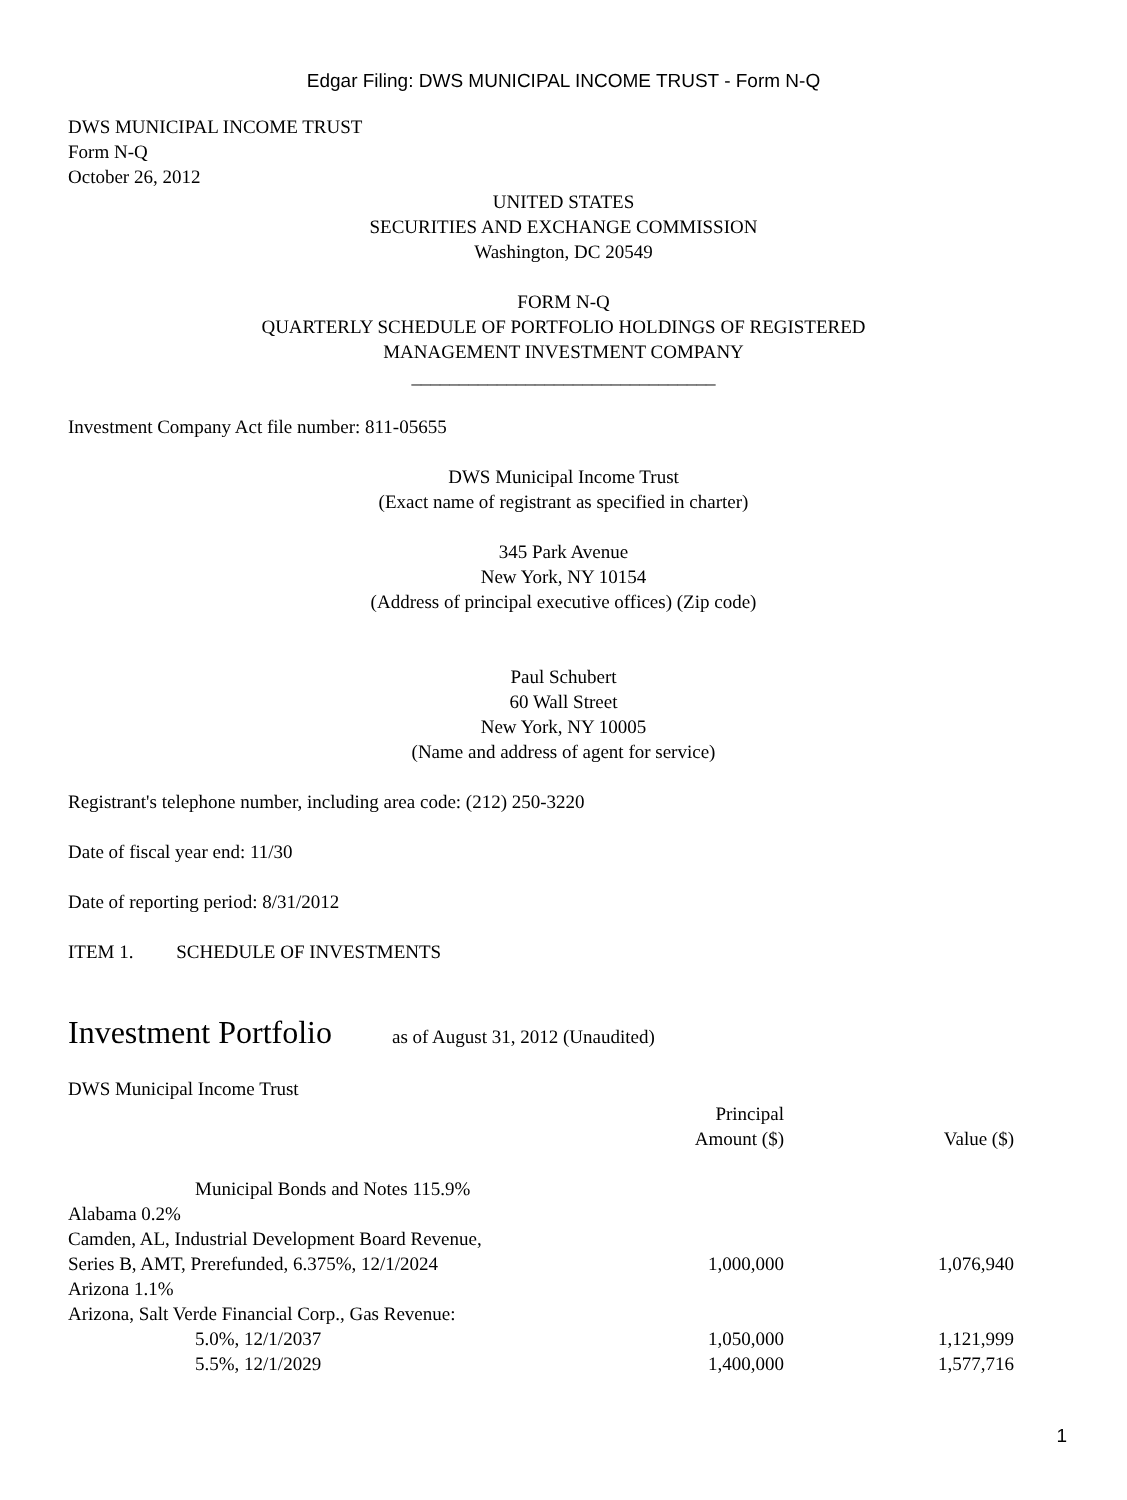Edgar Filing: DWS MUNICIPAL INCOME TRUST - Form N-Q
DWS MUNICIPAL INCOME TRUST
Form N-Q
October 26, 2012
UNITED STATES
SECURITIES AND EXCHANGE COMMISSION
Washington, DC 20549
FORM N-Q
QUARTERLY SCHEDULE OF PORTFOLIO HOLDINGS OF REGISTERED
MANAGEMENT INVESTMENT COMPANY
________________________________
Investment Company Act file number: 811-05655
DWS Municipal Income Trust
(Exact name of registrant as specified in charter)
345 Park Avenue
New York, NY 10154
(Address of principal executive offices) (Zip code)
Paul Schubert
60 Wall Street
New York, NY 10005
(Name and address of agent for service)
Registrant's telephone number, including area code: (212) 250-3220
Date of fiscal year end: 11/30
Date of reporting period: 8/31/2012
ITEM 1. SCHEDULE OF INVESTMENTS
Investment Portfolio
as of August 31, 2012 (Unaudited)
DWS Municipal Income Trust
| | Principal Amount ($) | Value ($) |
| --- | --- | --- |
| Municipal Bonds and Notes 115.9% | | |
| Alabama 0.2% | | |
| Camden, AL, Industrial Development Board Revenue, | | |
| Series B, AMT, Prerefunded, 6.375%, 12/1/2024 | 1,000,000 | 1,076,940 |
| Arizona 1.1% | | |
| Arizona, Salt Verde Financial Corp., Gas Revenue: | | |
| 5.0%, 12/1/2037 | 1,050,000 | 1,121,999 |
| 5.5%, 12/1/2029 | 1,400,000 | 1,577,716 |
1